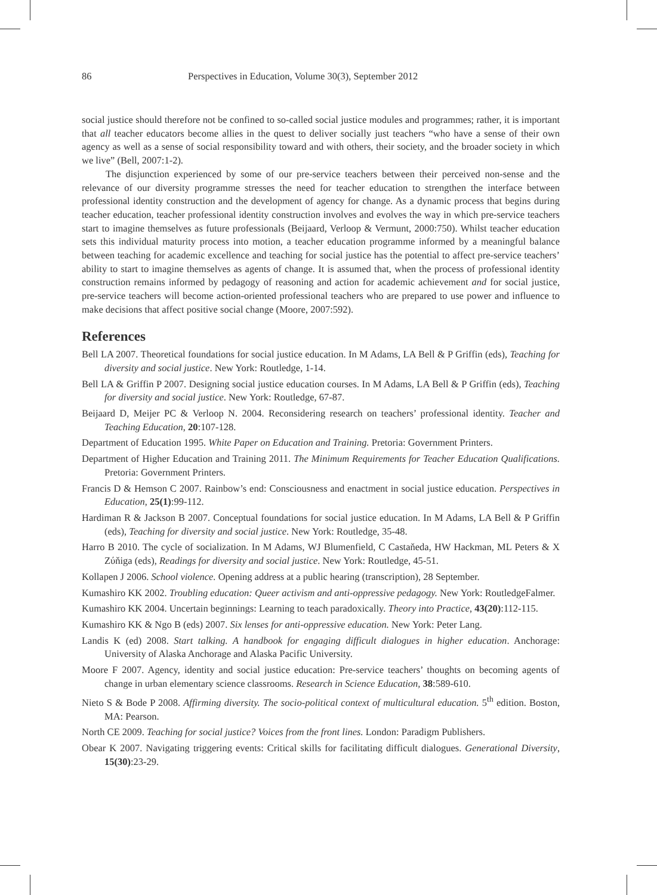86 Perspectives in Education, Volume 30(3), September 2012
social justice should therefore not be confined to so-called social justice modules and programmes; rather, it is important that all teacher educators become allies in the quest to deliver socially just teachers “who have a sense of their own agency as well as a sense of social responsibility toward and with others, their society, and the broader society in which we live” (Bell, 2007:1-2).
The disjunction experienced by some of our pre-service teachers between their perceived non-sense and the relevance of our diversity programme stresses the need for teacher education to strengthen the interface between professional identity construction and the development of agency for change. As a dynamic process that begins during teacher education, teacher professional identity construction involves and evolves the way in which pre-service teachers start to imagine themselves as future professionals (Beijaard, Verloop & Vermunt, 2000:750). Whilst teacher education sets this individual maturity process into motion, a teacher education programme informed by a meaningful balance between teaching for academic excellence and teaching for social justice has the potential to affect pre-service teachers’ ability to start to imagine themselves as agents of change. It is assumed that, when the process of professional identity construction remains informed by pedagogy of reasoning and action for academic achievement and for social justice, pre-service teachers will become action-oriented professional teachers who are prepared to use power and influence to make decisions that affect positive social change (Moore, 2007:592).
References
Bell LA 2007. Theoretical foundations for social justice education. In M Adams, LA Bell & P Griffin (eds), Teaching for diversity and social justice. New York: Routledge, 1-14.
Bell LA & Griffin P 2007. Designing social justice education courses. In M Adams, LA Bell & P Griffin (eds), Teaching for diversity and social justice. New York: Routledge, 67-87.
Beijaard D, Meijer PC & Verloop N. 2004. Reconsidering research on teachers’ professional identity. Teacher and Teaching Education, 20:107-128.
Department of Education 1995. White Paper on Education and Training. Pretoria: Government Printers.
Department of Higher Education and Training 2011. The Minimum Requirements for Teacher Education Qualifications. Pretoria: Government Printers.
Francis D & Hemson C 2007. Rainbow’s end: Consciousness and enactment in social justice education. Perspectives in Education, 25(1):99-112.
Hardiman R & Jackson B 2007. Conceptual foundations for social justice education. In M Adams, LA Bell & P Griffin (eds), Teaching for diversity and social justice. New York: Routledge, 35-48.
Harro B 2010. The cycle of socialization. In M Adams, WJ Blumenfield, C Castaňeda, HW Hackman, ML Peters & X Zύňiga (eds), Readings for diversity and social justice. New York: Routledge, 45-51.
Kollapen J 2006. School violence. Opening address at a public hearing (transcription), 28 September.
Kumashiro KK 2002. Troubling education: Queer activism and anti-oppressive pedagogy. New York: RoutledgeFalmer.
Kumashiro KK 2004. Uncertain beginnings: Learning to teach paradoxically. Theory into Practice, 43(20):112-115.
Kumashiro KK & Ngo B (eds) 2007. Six lenses for anti-oppressive education. New York: Peter Lang.
Landis K (ed) 2008. Start talking. A handbook for engaging difficult dialogues in higher education. Anchorage: University of Alaska Anchorage and Alaska Pacific University.
Moore F 2007. Agency, identity and social justice education: Pre-service teachers’ thoughts on becoming agents of change in urban elementary science classrooms. Research in Science Education, 38:589-610.
Nieto S & Bode P 2008. Affirming diversity. The socio-political context of multicultural education. 5<sup>th</sup> edition. Boston, MA: Pearson.
North CE 2009. Teaching for social justice? Voices from the front lines. London: Paradigm Publishers.
Obear K 2007. Navigating triggering events: Critical skills for facilitating difficult dialogues. Generational Diversity, 15(30):23-29.